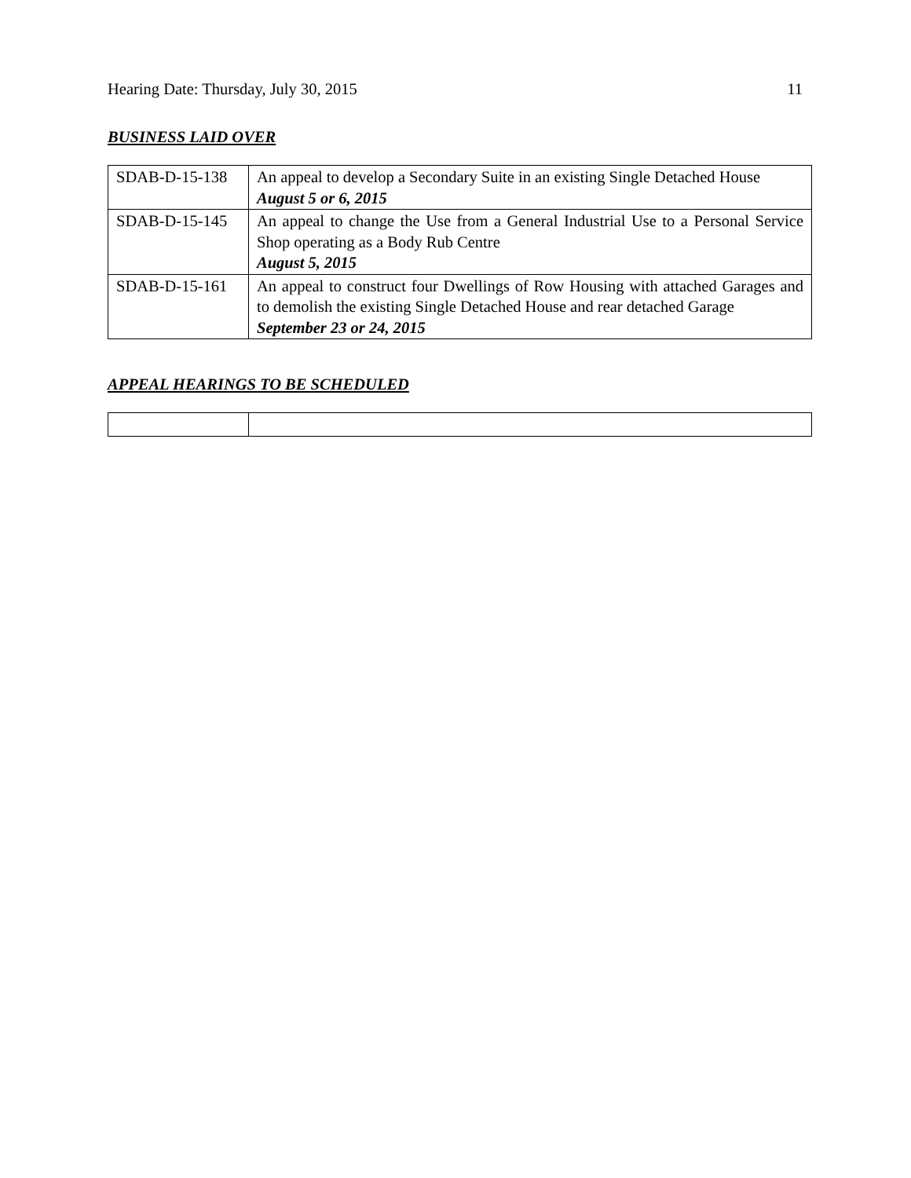Hearing Date: Thursday, July 30, 2015 11
BUSINESS LAID OVER
| SDAB-D-15-138 | An appeal to develop a Secondary Suite in an existing Single Detached House August 5 or 6, 2015 |
| SDAB-D-15-145 | An appeal to change the Use from a General Industrial Use to a Personal Service Shop operating as a Body Rub Centre August 5, 2015 |
| SDAB-D-15-161 | An appeal to construct four Dwellings of Row Housing with attached Garages and to demolish the existing Single Detached House and rear detached Garage September 23 or 24, 2015 |
APPEAL HEARINGS TO BE SCHEDULED